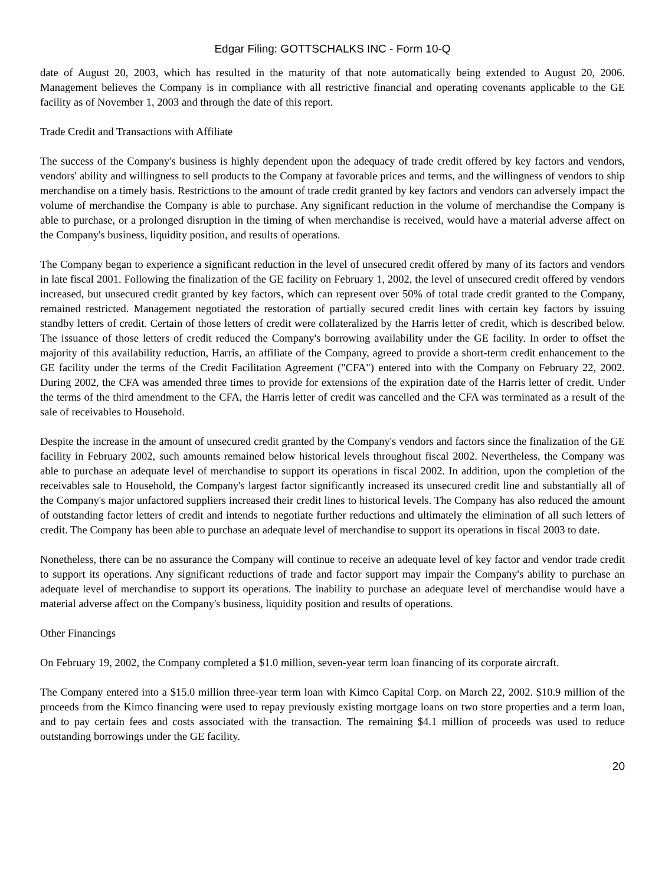Edgar Filing: GOTTSCHALKS INC - Form 10-Q
date of August 20, 2003, which has resulted in the maturity of that note automatically being extended to August 20, 2006. Management believes the Company is in compliance with all restrictive financial and operating covenants applicable to the GE facility as of November 1, 2003 and through the date of this report.
Trade Credit and Transactions with Affiliate
The success of the Company's business is highly dependent upon the adequacy of trade credit offered by key factors and vendors, vendors' ability and willingness to sell products to the Company at favorable prices and terms, and the willingness of vendors to ship merchandise on a timely basis. Restrictions to the amount of trade credit granted by key factors and vendors can adversely impact the volume of merchandise the Company is able to purchase. Any significant reduction in the volume of merchandise the Company is able to purchase, or a prolonged disruption in the timing of when merchandise is received, would have a material adverse affect on the Company's business, liquidity position, and results of operations.
The Company began to experience a significant reduction in the level of unsecured credit offered by many of its factors and vendors in late fiscal 2001. Following the finalization of the GE facility on February 1, 2002, the level of unsecured credit offered by vendors increased, but unsecured credit granted by key factors, which can represent over 50% of total trade credit granted to the Company, remained restricted. Management negotiated the restoration of partially secured credit lines with certain key factors by issuing standby letters of credit. Certain of those letters of credit were collateralized by the Harris letter of credit, which is described below. The issuance of those letters of credit reduced the Company's borrowing availability under the GE facility. In order to offset the majority of this availability reduction, Harris, an affiliate of the Company, agreed to provide a short-term credit enhancement to the GE facility under the terms of the Credit Facilitation Agreement ("CFA") entered into with the Company on February 22, 2002. During 2002, the CFA was amended three times to provide for extensions of the expiration date of the Harris letter of credit. Under the terms of the third amendment to the CFA, the Harris letter of credit was cancelled and the CFA was terminated as a result of the sale of receivables to Household.
Despite the increase in the amount of unsecured credit granted by the Company's vendors and factors since the finalization of the GE facility in February 2002, such amounts remained below historical levels throughout fiscal 2002. Nevertheless, the Company was able to purchase an adequate level of merchandise to support its operations in fiscal 2002. In addition, upon the completion of the receivables sale to Household, the Company's largest factor significantly increased its unsecured credit line and substantially all of the Company's major unfactored suppliers increased their credit lines to historical levels. The Company has also reduced the amount of outstanding factor letters of credit and intends to negotiate further reductions and ultimately the elimination of all such letters of credit. The Company has been able to purchase an adequate level of merchandise to support its operations in fiscal 2003 to date.
Nonetheless, there can be no assurance the Company will continue to receive an adequate level of key factor and vendor trade credit to support its operations. Any significant reductions of trade and factor support may impair the Company's ability to purchase an adequate level of merchandise to support its operations. The inability to purchase an adequate level of merchandise would have a material adverse affect on the Company's business, liquidity position and results of operations.
Other Financings
On February 19, 2002, the Company completed a $1.0 million, seven-year term loan financing of its corporate aircraft.
The Company entered into a $15.0 million three-year term loan with Kimco Capital Corp. on March 22, 2002. $10.9 million of the proceeds from the Kimco financing were used to repay previously existing mortgage loans on two store properties and a term loan, and to pay certain fees and costs associated with the transaction. The remaining $4.1 million of proceeds was used to reduce outstanding borrowings under the GE facility.
20